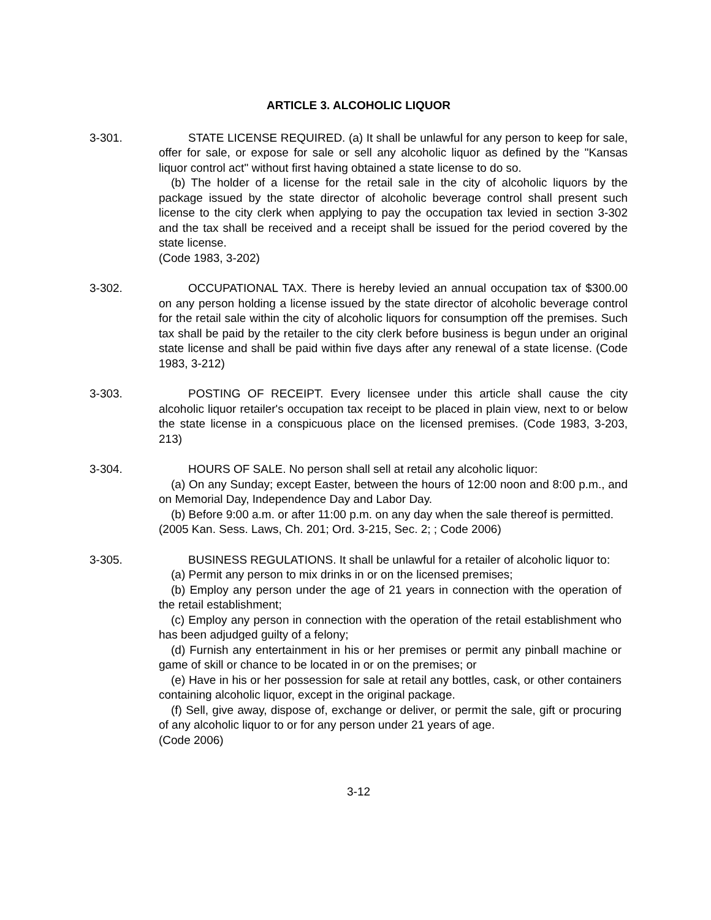ARTICLE 3. ALCOHOLIC LIQUOR
3-301. STATE LICENSE REQUIRED. (a) It shall be unlawful for any person to keep for sale, offer for sale, or expose for sale or sell any alcoholic liquor as defined by the "Kansas liquor control act" without first having obtained a state license to do so.
(b) The holder of a license for the retail sale in the city of alcoholic liquors by the package issued by the state director of alcoholic beverage control shall present such license to the city clerk when applying to pay the occupation tax levied in section 3-302 and the tax shall be received and a receipt shall be issued for the period covered by the state license.
(Code 1983, 3-202)
3-302. OCCUPATIONAL TAX. There is hereby levied an annual occupation tax of $300.00 on any person holding a license issued by the state director of alcoholic beverage control for the retail sale within the city of alcoholic liquors for consumption off the premises. Such tax shall be paid by the retailer to the city clerk before business is begun under an original state license and shall be paid within five days after any renewal of a state license. (Code 1983, 3-212)
3-303. POSTING OF RECEIPT. Every licensee under this article shall cause the city alcoholic liquor retailer's occupation tax receipt to be placed in plain view, next to or below the state license in a conspicuous place on the licensed premises. (Code 1983, 3-203, 213)
3-304. HOURS OF SALE. No person shall sell at retail any alcoholic liquor:
(a) On any Sunday; except Easter, between the hours of 12:00 noon and 8:00 p.m., and on Memorial Day, Independence Day and Labor Day.
(b) Before 9:00 a.m. or after 11:00 p.m. on any day when the sale thereof is permitted.
(2005 Kan. Sess. Laws, Ch. 201; Ord. 3-215, Sec. 2; ; Code 2006)
3-305. BUSINESS REGULATIONS. It shall be unlawful for a retailer of alcoholic liquor to:
(a) Permit any person to mix drinks in or on the licensed premises;
(b) Employ any person under the age of 21 years in connection with the operation of the retail establishment;
(c) Employ any person in connection with the operation of the retail establishment who has been adjudged guilty of a felony;
(d) Furnish any entertainment in his or her premises or permit any pinball machine or game of skill or chance to be located in or on the premises; or
(e) Have in his or her possession for sale at retail any bottles, cask, or other containers containing alcoholic liquor, except in the original package.
(f) Sell, give away, dispose of, exchange or deliver, or permit the sale, gift or procuring of any alcoholic liquor to or for any person under 21 years of age.
(Code 2006)
3-12